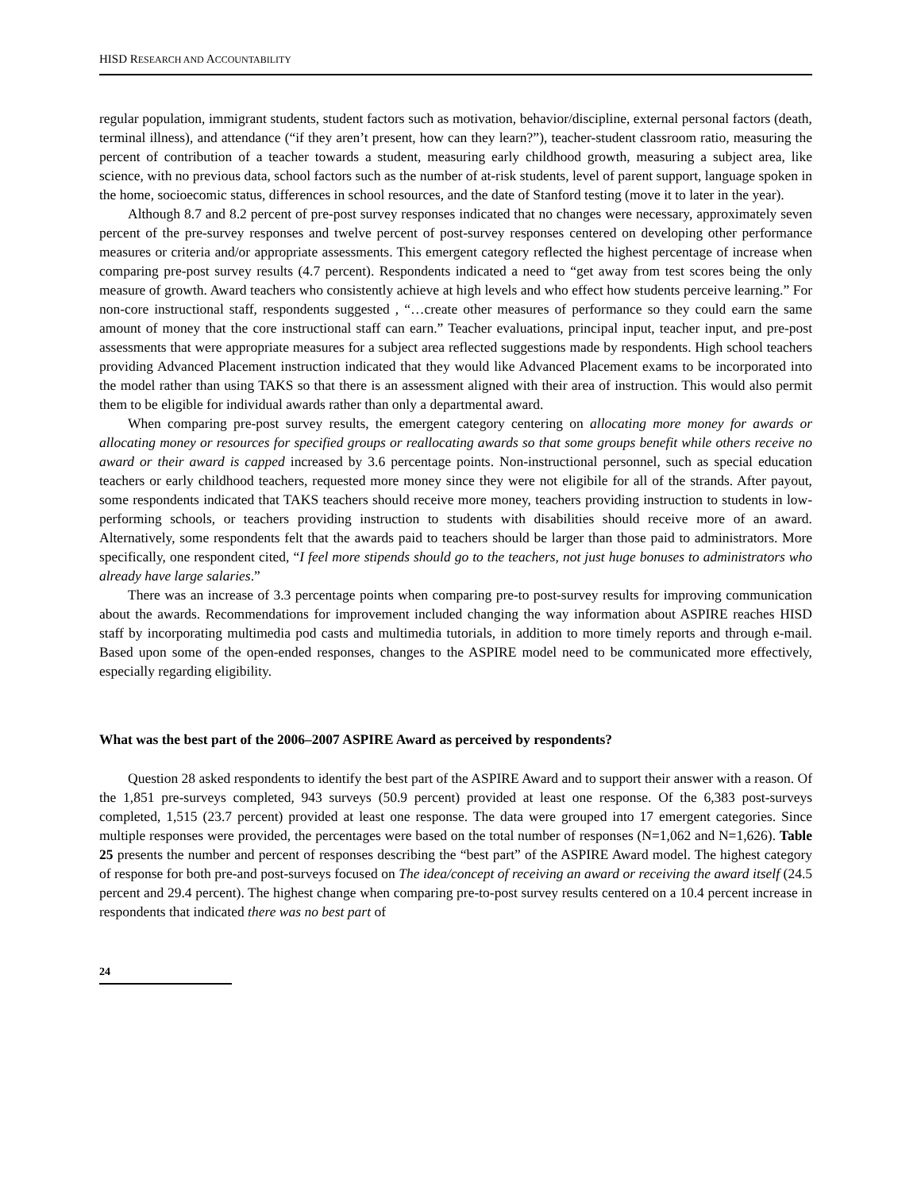HISD RESEARCH AND ACCOUNTABILITY
regular population, immigrant students, student factors such as motivation, behavior/discipline, external personal factors (death, terminal illness), and attendance (“if they aren’t present, how can they learn?”), teacher-student classroom ratio, measuring the percent of contribution of a teacher towards a student, measuring early childhood growth, measuring a subject area, like science, with no previous data, school factors such as the number of at-risk students, level of parent support, language spoken in the home, socioecomic status, differences in school resources, and the date of Stanford testing (move it to later in the year).
Although 8.7 and 8.2 percent of pre-post survey responses indicated that no changes were necessary, approximately seven percent of the pre-survey responses and twelve percent of post-survey responses centered on developing other performance measures or criteria and/or appropriate assessments. This emergent category reflected the highest percentage of increase when comparing pre-post survey results (4.7 percent). Respondents indicated a need to “get away from test scores being the only measure of growth. Award teachers who consistently achieve at high levels and who effect how students perceive learning.” For non-core instructional staff, respondents suggested , “…create other measures of performance so they could earn the same amount of money that the core instructional staff can earn.” Teacher evaluations, principal input, teacher input, and pre-post assessments that were appropriate measures for a subject area reflected suggestions made by respondents. High school teachers providing Advanced Placement instruction indicated that they would like Advanced Placement exams to be incorporated into the model rather than using TAKS so that there is an assessment aligned with their area of instruction. This would also permit them to be eligible for individual awards rather than only a departmental award.
When comparing pre-post survey results, the emergent category centering on allocating more money for awards or allocating money or resources for specified groups or reallocating awards so that some groups benefit while others receive no award or their award is capped increased by 3.6 percentage points. Non-instructional personnel, such as special education teachers or early childhood teachers, requested more money since they were not eligibile for all of the strands. After payout, some respondents indicated that TAKS teachers should receive more money, teachers providing instruction to students in low-performing schools, or teachers providing instruction to students with disabilities should receive more of an award. Alternatively, some respondents felt that the awards paid to teachers should be larger than those paid to administrators. More specifically, one respondent cited, “I feel more stipends should go to the teachers, not just huge bonuses to administrators who already have large salaries.”
There was an increase of 3.3 percentage points when comparing pre-to post-survey results for improving communication about the awards. Recommendations for improvement included changing the way information about ASPIRE reaches HISD staff by incorporating multimedia pod casts and multimedia tutorials, in addition to more timely reports and through e-mail. Based upon some of the open-ended responses, changes to the ASPIRE model need to be communicated more effectively, especially regarding eligibility.
What was the best part of the 2006–2007 ASPIRE Award as perceived by respondents?
Question 28 asked respondents to identify the best part of the ASPIRE Award and to support their answer with a reason. Of the 1,851 pre-surveys completed, 943 surveys (50.9 percent) provided at least one response. Of the 6,383 post-surveys completed, 1,515 (23.7 percent) provided at least one response. The data were grouped into 17 emergent categories. Since multiple responses were provided, the percentages were based on the total number of responses (N=1,062 and N=1,626). Table 25 presents the number and percent of responses describing the “best part” of the ASPIRE Award model. The highest category of response for both pre-and post-surveys focused on The idea/concept of receiving an award or receiving the award itself (24.5 percent and 29.4 percent). The highest change when comparing pre-to-post survey results centered on a 10.4 percent increase in respondents that indicated there was no best part of
24